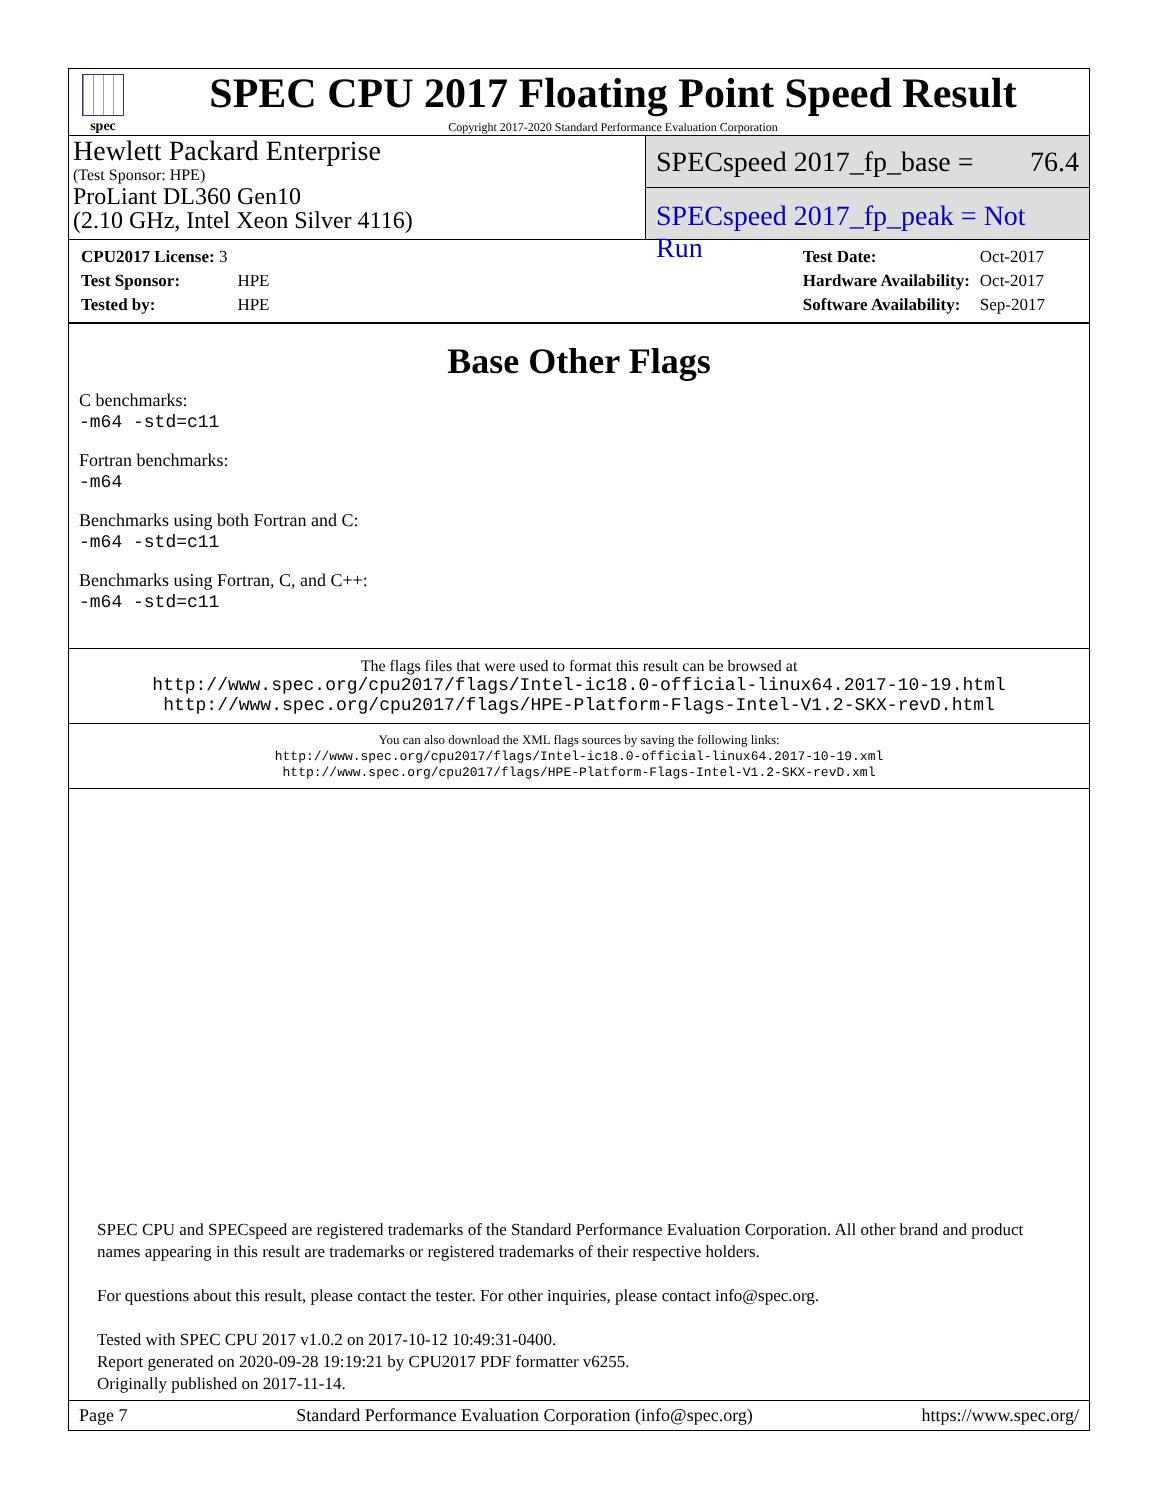spec
SPEC CPU 2017 Floating Point Speed Result
Copyright 2017-2020 Standard Performance Evaluation Corporation
Hewlett Packard Enterprise
(Test Sponsor: HPE)
ProLiant DL360 Gen10
(2.10 GHz, Intel Xeon Silver 4116)
SPECspeed 2017_fp_base = 76.4
SPECspeed 2017_fp_peak = Not Run
| CPU2017 License: 3 | |
| Test Sponsor: | HPE |
| Tested by: | HPE |
| Test Date: | Oct-2017 |
| Hardware Availability: | Oct-2017 |
| Software Availability: | Sep-2017 |
Base Other Flags
C benchmarks:
-m64 -std=c11
Fortran benchmarks:
-m64
Benchmarks using both Fortran and C:
-m64 -std=c11
Benchmarks using Fortran, C, and C++:
-m64 -std=c11
The flags files that were used to format this result can be browsed at
http://www.spec.org/cpu2017/flags/Intel-ic18.0-official-linux64.2017-10-19.html
http://www.spec.org/cpu2017/flags/HPE-Platform-Flags-Intel-V1.2-SKX-revD.html
You can also download the XML flags sources by saving the following links:
http://www.spec.org/cpu2017/flags/Intel-ic18.0-official-linux64.2017-10-19.xml
http://www.spec.org/cpu2017/flags/HPE-Platform-Flags-Intel-V1.2-SKX-revD.xml
SPEC CPU and SPECspeed are registered trademarks of the Standard Performance Evaluation Corporation. All other brand and product
names appearing in this result are trademarks or registered trademarks of their respective holders.
For questions about this result, please contact the tester. For other inquiries, please contact info@spec.org.
Tested with SPEC CPU 2017 v1.0.2 on 2017-10-12 10:49:31-0400.
Report generated on 2020-09-28 19:19:21 by CPU2017 PDF formatter v6255.
Originally published on 2017-11-14.
Page 7 Standard Performance Evaluation Corporation (info@spec.org) https://www.spec.org/